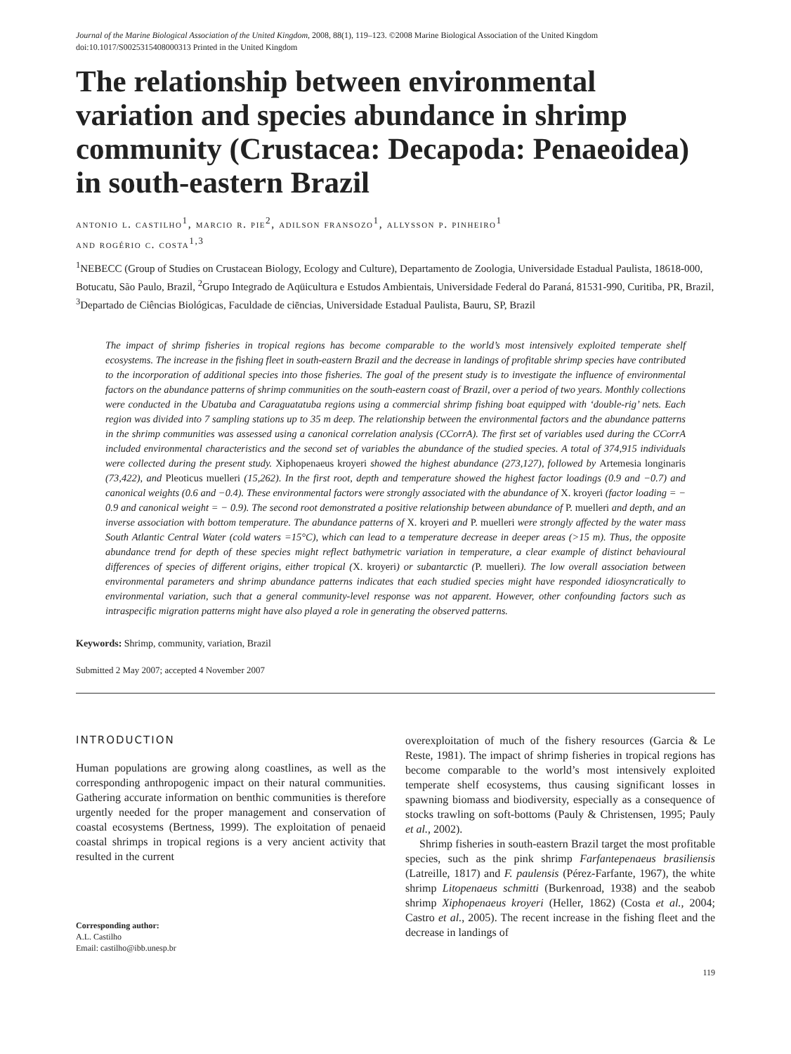Journal of the Marine Biological Association of the United Kingdom, 2008, 88(1), 119–123. ©2008 Marine Biological Association of the United Kingdom
doi:10.1017/S0025315408000313 Printed in the United Kingdom
The relationship between environmental variation and species abundance in shrimp community (Crustacea: Decapoda: Penaeoidea) in south-eastern Brazil
antonio l. castilho<sup>1</sup>, marcio r. pie<sup>2</sup>, adilson fransozo<sup>1</sup>, allysson p. pinheiro<sup>1</sup>
and rogério c. costa<sup>1,3</sup>
<sup>1</sup> NEBECC (Group of Studies on Crustacean Biology, Ecology and Culture), Departamento de Zoologia, Universidade Estadual Paulista, 18618-000, Botucatu, São Paulo, Brazil, <sup>2</sup>Grupo Integrado de Aqüicultura e Estudos Ambientais, Universidade Federal do Paraná, 81531-990, Curitiba, PR, Brazil, <sup>3</sup>Departado de Ciências Biológicas, Faculdade de ciēncias, Universidade Estadual Paulista, Bauru, SP, Brazil
The impact of shrimp fisheries in tropical regions has become comparable to the world’s most intensively exploited temperate shelf ecosystems. The increase in the fishing fleet in south-eastern Brazil and the decrease in landings of profitable shrimp species have contributed to the incorporation of additional species into those fisheries. The goal of the present study is to investigate the influence of environmental factors on the abundance patterns of shrimp communities on the south-eastern coast of Brazil, over a period of two years. Monthly collections were conducted in the Ubatuba and Caraguatatuba regions using a commercial shrimp fishing boat equipped with ‘double-rig’ nets. Each region was divided into 7 sampling stations up to 35 m deep. The relationship between the environmental factors and the abundance patterns in the shrimp communities was assessed using a canonical correlation analysis (CCorrA). The first set of variables used during the CCorrA included environmental characteristics and the second set of variables the abundance of the studied species. A total of 374,915 individuals were collected during the present study. Xiphopenaeus kroyeri showed the highest abundance (273,127), followed by Artemesia longinaris (73,422), and Pleoticus muelleri (15,262). In the first root, depth and temperature showed the highest factor loadings (0.9 and −0.7) and canonical weights (0.6 and −0.4). These environmental factors were strongly associated with the abundance of X. kroyeri (factor loading = − 0.9 and canonical weight = − 0.9). The second root demonstrated a positive relationship between abundance of P. muelleri and depth, and an inverse association with bottom temperature. The abundance patterns of X. kroyeri and P. muelleri were strongly affected by the water mass South Atlantic Central Water (cold waters =15°C), which can lead to a temperature decrease in deeper areas (>15 m). Thus, the opposite abundance trend for depth of these species might reflect bathymetric variation in temperature, a clear example of distinct behavioural differences of species of different origins, either tropical (X. kroyeri) or subantarctic (P. muelleri). The low overall association between environmental parameters and shrimp abundance patterns indicates that each studied species might have responded idiosyncratically to environmental variation, such that a general community-level response was not apparent. However, other confounding factors such as intraspecific migration patterns might have also played a role in generating the observed patterns.
Keywords: Shrimp, community, variation, Brazil
Submitted 2 May 2007; accepted 4 November 2007
INTRODUCTION
Human populations are growing along coastlines, as well as the corresponding anthropogenic impact on their natural communities. Gathering accurate information on benthic communities is therefore urgently needed for the proper management and conservation of coastal ecosystems (Bertness, 1999). The exploitation of penaeid coastal shrimps in tropical regions is a very ancient activity that resulted in the current
Corresponding author:
A.L. Castilho
Email: castilho@ibb.unesp.br
overexploitation of much of the fishery resources (Garcia & Le Reste, 1981). The impact of shrimp fisheries in tropical regions has become comparable to the world’s most intensively exploited temperate shelf ecosystems, thus causing significant losses in spawning biomass and biodiversity, especially as a consequence of stocks trawling on soft-bottoms (Pauly & Christensen, 1995; Pauly et al., 2002).
Shrimp fisheries in south-eastern Brazil target the most profitable species, such as the pink shrimp Farfantepenaeus brasiliensis (Latreille, 1817) and F. paulensis (Pérez-Farfante, 1967), the white shrimp Litopenaeus schmitti (Burkenroad, 1938) and the seabob shrimp Xiphopenaeus kroyeri (Heller, 1862) (Costa et al., 2004; Castro et al., 2005). The recent increase in the fishing fleet and the decrease in landings of
119